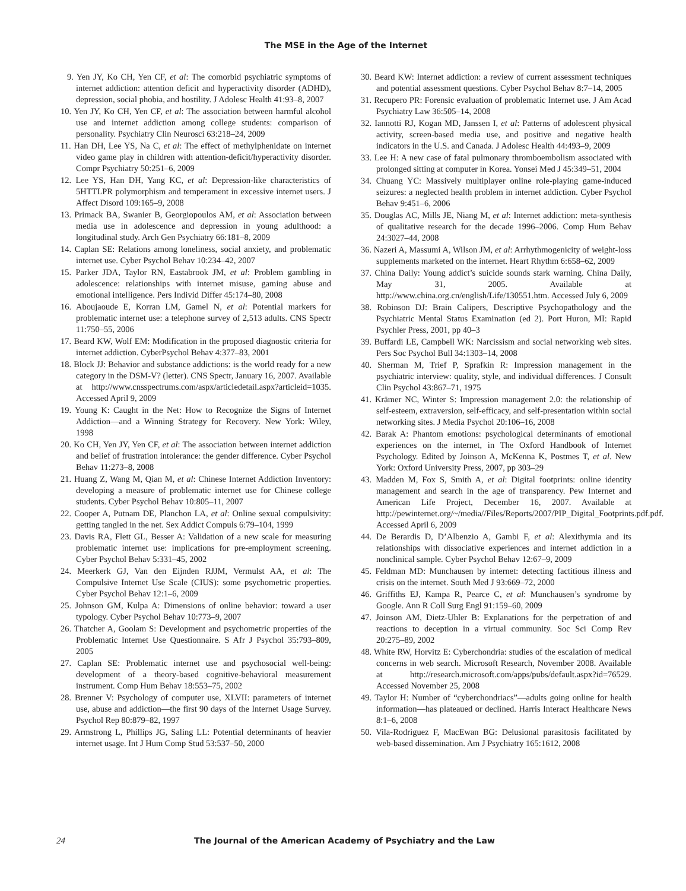The MSE in the Age of the Internet
9. Yen JY, Ko CH, Yen CF, et al: The comorbid psychiatric symptoms of internet addiction: attention deficit and hyperactivity disorder (ADHD), depression, social phobia, and hostility. J Adolesc Health 41:93–8, 2007
10. Yen JY, Ko CH, Yen CF, et al: The association between harmful alcohol use and internet addiction among college students: comparison of personality. Psychiatry Clin Neurosci 63:218–24, 2009
11. Han DH, Lee YS, Na C, et al: The effect of methylphenidate on internet video game play in children with attention-deficit/hyperactivity disorder. Compr Psychiatry 50:251–6, 2009
12. Lee YS, Han DH, Yang KC, et al: Depression-like characteristics of 5HTTLPR polymorphism and temperament in excessive internet users. J Affect Disord 109:165–9, 2008
13. Primack BA, Swanier B, Georgiopoulos AM, et al: Association between media use in adolescence and depression in young adulthood: a longitudinal study. Arch Gen Psychiatry 66:181–8, 2009
14. Caplan SE: Relations among loneliness, social anxiety, and problematic internet use. Cyber Psychol Behav 10:234–42, 2007
15. Parker JDA, Taylor RN, Eastabrook JM, et al: Problem gambling in adolescence: relationships with internet misuse, gaming abuse and emotional intelligence. Pers Individ Differ 45:174–80, 2008
16. Aboujaoude E, Korran LM, Gamel N, et al: Potential markers for problematic internet use: a telephone survey of 2,513 adults. CNS Spectr 11:750–55, 2006
17. Beard KW, Wolf EM: Modification in the proposed diagnostic criteria for internet addiction. CyberPsychol Behav 4:377–83, 2001
18. Block JJ: Behavior and substance addictions: is the world ready for a new category in the DSM-V? (letter). CNS Spectr, January 16, 2007. Available at http://www.cnsspectrums.com/aspx/articledetail.aspx?articleid=1035. Accessed April 9, 2009
19. Young K: Caught in the Net: How to Recognize the Signs of Internet Addiction—and a Winning Strategy for Recovery. New York: Wiley, 1998
20. Ko CH, Yen JY, Yen CF, et al: The association between internet addiction and belief of frustration intolerance: the gender difference. Cyber Psychol Behav 11:273–8, 2008
21. Huang Z, Wang M, Qian M, et al: Chinese Internet Addiction Inventory: developing a measure of problematic internet use for Chinese college students. Cyber Psychol Behav 10:805–11, 2007
22. Cooper A, Putnam DE, Planchon LA, et al: Online sexual compulsivity: getting tangled in the net. Sex Addict Compuls 6:79–104, 1999
23. Davis RA, Flett GL, Besser A: Validation of a new scale for measuring problematic internet use: implications for pre-employment screening. Cyber Psychol Behav 5:331–45, 2002
24. Meerkerk GJ, Van den Eijnden RJJM, Vermulst AA, et al: The Compulsive Internet Use Scale (CIUS): some psychometric properties. Cyber Psychol Behav 12:1–6, 2009
25. Johnson GM, Kulpa A: Dimensions of online behavior: toward a user typology. Cyber Psychol Behav 10:773–9, 2007
26. Thatcher A, Goolam S: Development and psychometric properties of the Problematic Internet Use Questionnaire. S Afr J Psychol 35:793–809, 2005
27. Caplan SE: Problematic internet use and psychosocial well-being: development of a theory-based cognitive-behavioral measurement instrument. Comp Hum Behav 18:553–75, 2002
28. Brenner V: Psychology of computer use, XLVII: parameters of internet use, abuse and addiction—the first 90 days of the Internet Usage Survey. Psychol Rep 80:879–82, 1997
29. Armstrong L, Phillips JG, Saling LL: Potential determinants of heavier internet usage. Int J Hum Comp Stud 53:537–50, 2000
30. Beard KW: Internet addiction: a review of current assessment techniques and potential assessment questions. Cyber Psychol Behav 8:7–14, 2005
31. Recupero PR: Forensic evaluation of problematic Internet use. J Am Acad Psychiatry Law 36:505–14, 2008
32. Iannotti RJ, Kogan MD, Janssen I, et al: Patterns of adolescent physical activity, screen-based media use, and positive and negative health indicators in the U.S. and Canada. J Adolesc Health 44:493–9, 2009
33. Lee H: A new case of fatal pulmonary thromboembolism associated with prolonged sitting at computer in Korea. Yonsei Med J 45:349–51, 2004
34. Chuang YC: Massively multiplayer online role-playing game-induced seizures: a neglected health problem in internet addiction. Cyber Psychol Behav 9:451–6, 2006
35. Douglas AC, Mills JE, Niang M, et al: Internet addiction: meta-synthesis of qualitative research for the decade 1996–2006. Comp Hum Behav 24:3027–44, 2008
36. Nazeri A, Massumi A, Wilson JM, et al: Arrhythmogenicity of weight-loss supplements marketed on the internet. Heart Rhythm 6:658–62, 2009
37. China Daily: Young addict’s suicide sounds stark warning. China Daily, May 31, 2005. Available at http://www.china.org.cn/english/Life/130551.htm. Accessed July 6, 2009
38. Robinson DJ: Brain Calipers, Descriptive Psychopathology and the Psychiatric Mental Status Examination (ed 2). Port Huron, MI: Rapid Psychler Press, 2001, pp 40–3
39. Buffardi LE, Campbell WK: Narcissism and social networking web sites. Pers Soc Psychol Bull 34:1303–14, 2008
40. Sherman M, Trief P, Sprafkin R: Impression management in the psychiatric interview: quality, style, and individual differences. J Consult Clin Psychol 43:867–71, 1975
41. Krämer NC, Winter S: Impression management 2.0: the relationship of self-esteem, extraversion, self-efficacy, and self-presentation within social networking sites. J Media Psychol 20:106–16, 2008
42. Barak A: Phantom emotions: psychological determinants of emotional experiences on the internet, in The Oxford Handbook of Internet Psychology. Edited by Joinson A, McKenna K, Postmes T, et al. New York: Oxford University Press, 2007, pp 303–29
43. Madden M, Fox S, Smith A, et al: Digital footprints: online identity management and search in the age of transparency. Pew Internet and American Life Project, December 16, 2007. Available at http://pewinternet.org/~/media//Files/Reports/2007/PIP_Digital_Footprints.pdf.pdf. Accessed April 6, 2009
44. De Berardis D, D’Albenzio A, Gambi F, et al: Alexithymia and its relationships with dissociative experiences and internet addiction in a nonclinical sample. Cyber Psychol Behav 12:67–9, 2009
45. Feldman MD: Munchausen by internet: detecting factitious illness and crisis on the internet. South Med J 93:669–72, 2000
46. Griffiths EJ, Kampa R, Pearce C, et al: Munchausen’s syndrome by Google. Ann R Coll Surg Engl 91:159–60, 2009
47. Joinson AM, Dietz-Uhler B: Explanations for the perpetration of and reactions to deception in a virtual community. Soc Sci Comp Rev 20:275–89, 2002
48. White RW, Horvitz E: Cyberchondria: studies of the escalation of medical concerns in web search. Microsoft Research, November 2008. Available at http://research.microsoft.com/apps/pubs/default.aspx?id=76529. Accessed November 25, 2008
49. Taylor H: Number of “cyberchondriacs”—adults going online for health information—has plateaued or declined. Harris Interact Healthcare News 8:1–6, 2008
50. Vila-Rodriguez F, MacEwan BG: Delusional parasitosis facilitated by web-based dissemination. Am J Psychiatry 165:1612, 2008
24 The Journal of the American Academy of Psychiatry and the Law